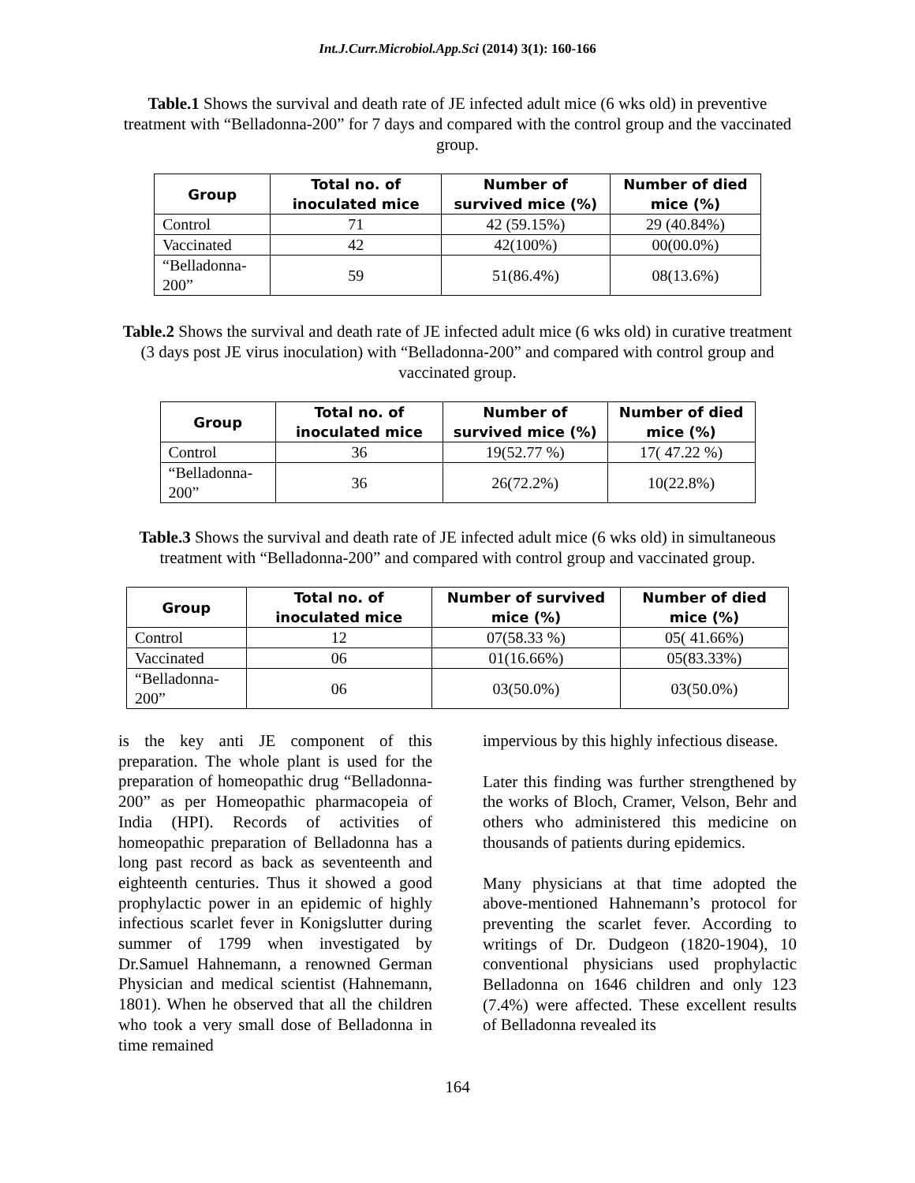Int.J.Curr.Microbiol.App.Sci (2014) 3(1): 160-166
Table.1 Shows the survival and death rate of JE infected adult mice (6 wks old) in preventive treatment with “Belladonna-200” for 7 days and compared with the control group and the vaccinated group.
| Group | Total no. of inoculated mice | Number of survived mice (%) | Number of died mice (%) |
| --- | --- | --- | --- |
| Control | 71 | 42 (59.15%) | 29 (40.84%) |
| Vaccinated | 42 | 42(100%) | 00(00.0%) |
| “Belladonna-200” | 59 | 51(86.4%) | 08(13.6%) |
Table.2 Shows the survival and death rate of JE infected adult mice (6 wks old) in curative treatment (3 days post JE virus inoculation) with “Belladonna-200” and compared with control group and vaccinated group.
| Group | Total no. of inoculated mice | Number of survived mice (%) | Number of died mice (%) |
| --- | --- | --- | --- |
| Control | 36 | 19(52.77 %) | 17( 47.22 %) |
| “Belladonna-200” | 36 | 26(72.2%) | 10(22.8%) |
Table.3 Shows the survival and death rate of JE infected adult mice (6 wks old) in simultaneous treatment with “Belladonna-200” and compared with control group and vaccinated group.
| Group | Total no. of inoculated mice | Number of survived mice (%) | Number of died mice (%) |
| --- | --- | --- | --- |
| Control | 12 | 07(58.33 %) | 05( 41.66%) |
| Vaccinated | 06 | 01(16.66%) | 05(83.33%) |
| “Belladonna-200” | 06 | 03(50.0%) | 03(50.0%) |
is the key anti JE component of this preparation. The whole plant is used for the preparation of homeopathic drug “Belladonna-200” as per Homeopathic pharmacopeia of India (HPI). Records of activities of homeopathic preparation of Belladonna has a long past record as back as seventeenth and eighteenth centuries. Thus it showed a good prophylactic power in an epidemic of highly infectious scarlet fever in Konigslutter during summer of 1799 when investigated by Dr.Samuel Hahnemann, a renowned German Physician and medical scientist (Hahnemann, 1801). When he observed that all the children who took a very small dose of Belladonna in time remained
impervious by this highly infectious disease.
Later this finding was further strengthened by the works of Bloch, Cramer, Velson, Behr and others who administered this medicine on thousands of patients during epidemics.
Many physicians at that time adopted the above-mentioned Hahnemann’s protocol for preventing the scarlet fever. According to writings of Dr. Dudgeon (1820-1904), 10 conventional physicians used prophylactic Belladonna on 1646 children and only 123 (7.4%) were affected. These excellent results of Belladonna revealed its
164